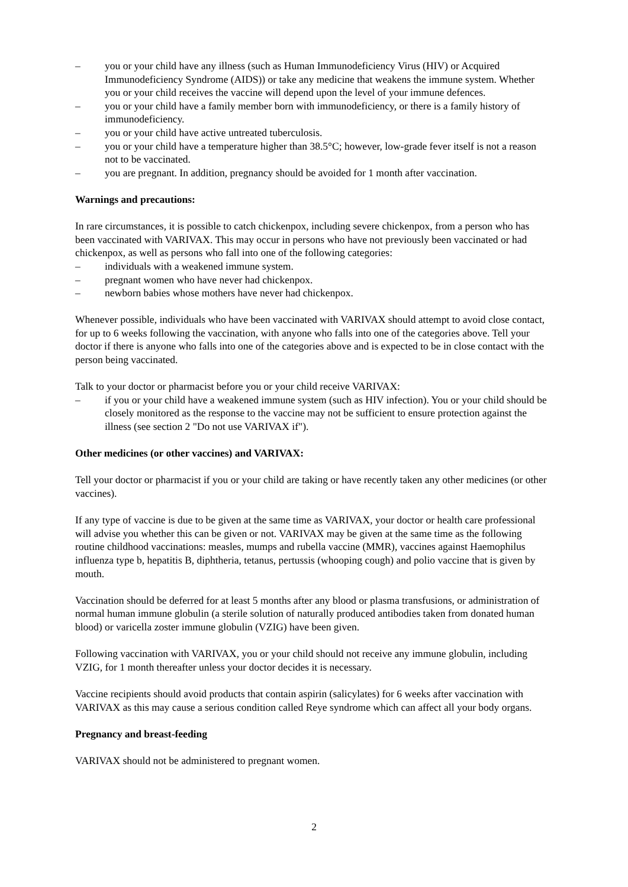– you or your child have any illness (such as Human Immunodeficiency Virus (HIV) or Acquired Immunodeficiency Syndrome (AIDS)) or take any medicine that weakens the immune system. Whether you or your child receives the vaccine will depend upon the level of your immune defences.
– you or your child have a family member born with immunodeficiency, or there is a family history of immunodeficiency.
– you or your child have active untreated tuberculosis.
– you or your child have a temperature higher than 38.5°C; however, low-grade fever itself is not a reason not to be vaccinated.
– you are pregnant. In addition, pregnancy should be avoided for 1 month after vaccination.
Warnings and precautions:
In rare circumstances, it is possible to catch chickenpox, including severe chickenpox, from a person who has been vaccinated with VARIVAX. This may occur in persons who have not previously been vaccinated or had chickenpox, as well as persons who fall into one of the following categories:
– individuals with a weakened immune system.
– pregnant women who have never had chickenpox.
– newborn babies whose mothers have never had chickenpox.
Whenever possible, individuals who have been vaccinated with VARIVAX should attempt to avoid close contact, for up to 6 weeks following the vaccination, with anyone who falls into one of the categories above. Tell your doctor if there is anyone who falls into one of the categories above and is expected to be in close contact with the person being vaccinated.
Talk to your doctor or pharmacist before you or your child receive VARIVAX:
– if you or your child have a weakened immune system (such as HIV infection). You or your child should be closely monitored as the response to the vaccine may not be sufficient to ensure protection against the illness (see section 2 "Do not use VARIVAX if").
Other medicines (or other vaccines) and VARIVAX:
Tell your doctor or pharmacist if you or your child are taking or have recently taken any other medicines (or other vaccines).
If any type of vaccine is due to be given at the same time as VARIVAX, your doctor or health care professional will advise you whether this can be given or not. VARIVAX may be given at the same time as the following routine childhood vaccinations: measles, mumps and rubella vaccine (MMR), vaccines against Haemophilus influenza type b, hepatitis B, diphtheria, tetanus, pertussis (whooping cough) and polio vaccine that is given by mouth.
Vaccination should be deferred for at least 5 months after any blood or plasma transfusions, or administration of normal human immune globulin (a sterile solution of naturally produced antibodies taken from donated human blood) or varicella zoster immune globulin (VZIG) have been given.
Following vaccination with VARIVAX, you or your child should not receive any immune globulin, including VZIG, for 1 month thereafter unless your doctor decides it is necessary.
Vaccine recipients should avoid products that contain aspirin (salicylates) for 6 weeks after vaccination with VARIVAX as this may cause a serious condition called Reye syndrome which can affect all your body organs.
Pregnancy and breast-feeding
VARIVAX should not be administered to pregnant women.
2